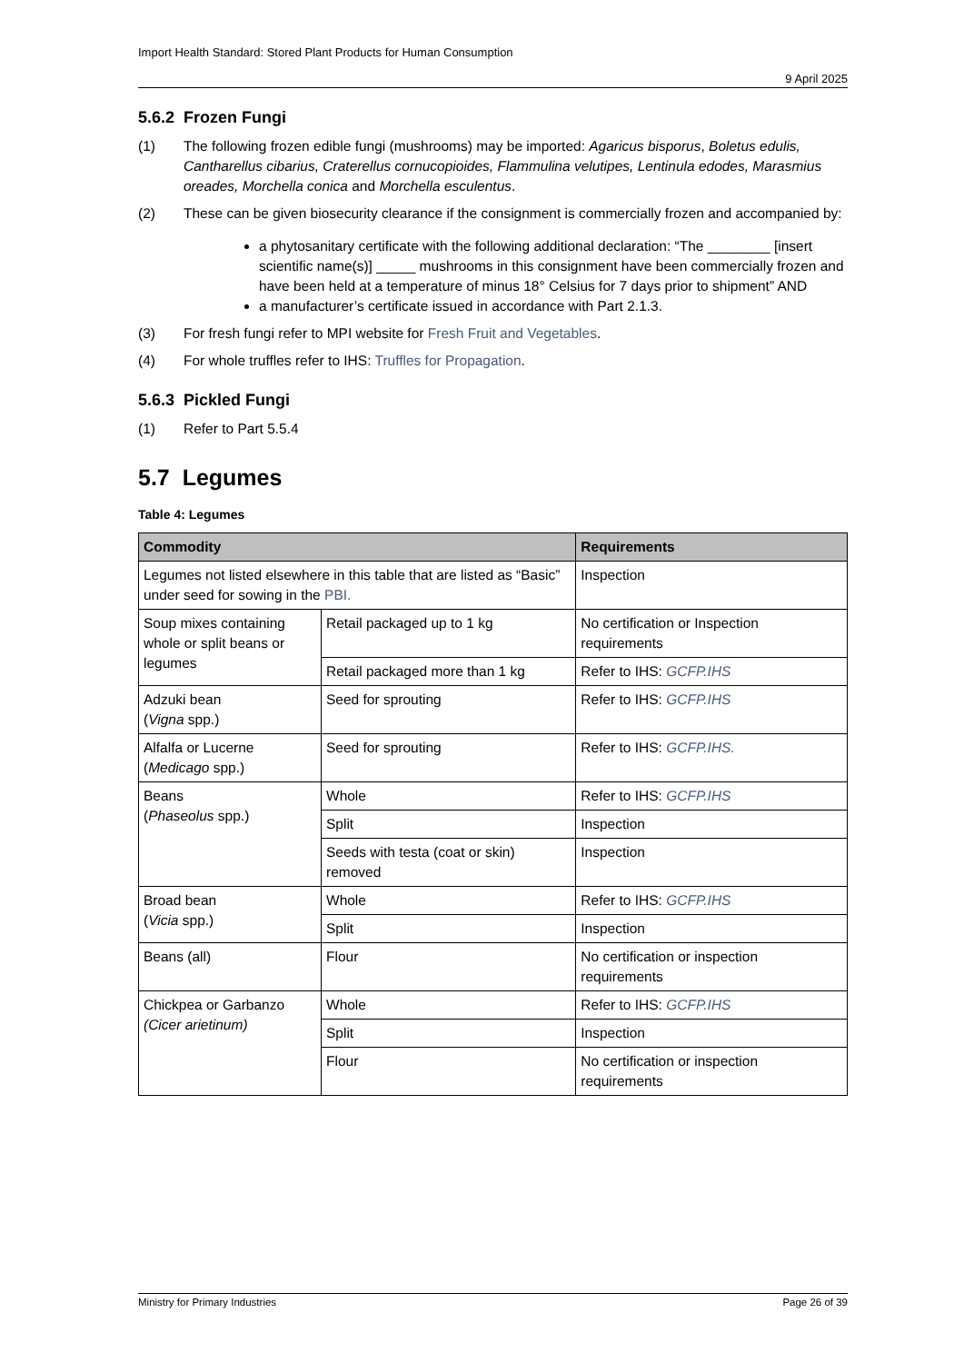Import Health Standard: Stored Plant Products for Human Consumption
9 April 2025
5.6.2 Frozen Fungi
(1) The following frozen edible fungi (mushrooms) may be imported: Agaricus bisporus, Boletus edulis, Cantharellus cibarius, Craterellus cornucopioides, Flammulina velutipes, Lentinula edodes, Marasmius oreades, Morchella conica and Morchella esculentus.
(2) These can be given biosecurity clearance if the consignment is commercially frozen and accompanied by:
a phytosanitary certificate with the following additional declaration: “The ________ [insert scientific name(s)] _____ mushrooms in this consignment have been commercially frozen and have been held at a temperature of minus 18° Celsius for 7 days prior to shipment” AND
a manufacturer’s certificate issued in accordance with Part 2.1.3.
(3) For fresh fungi refer to MPI website for Fresh Fruit and Vegetables.
(4) For whole truffles refer to IHS: Truffles for Propagation.
5.6.3 Pickled Fungi
(1) Refer to Part 5.5.4
5.7 Legumes
Table 4: Legumes
| Commodity | | Requirements |
| --- | --- | --- |
| Legumes not listed elsewhere in this table that are listed as “Basic” under seed for sowing in the PBI. | | Inspection |
| Soup mixes containing whole or split beans or legumes | Retail packaged up to 1 kg | No certification or Inspection requirements |
| | Retail packaged more than 1 kg | Refer to IHS: GCFP.IHS |
| Adzuki bean ( Vigna spp.) | Seed for sprouting | Refer to IHS: GCFP.IHS |
| Alfalfa or Lucerne ( Medicago spp.) | Seed for sprouting | Refer to IHS: GCFP.IHS. |
| Beans ( Phaseolus spp.) | Whole | Refer to IHS: GCFP.IHS |
| | Split | Inspection |
| | Seeds with testa (coat or skin) removed | Inspection |
| Broad bean ( Vicia spp.) | Whole | Refer to IHS: GCFP.IHS |
| | Split | Inspection |
| Beans (all) | Flour | No certification or inspection requirements |
| Chickpea or Garbanzo (Cicer arietinum) | Whole | Refer to IHS: GCFP.IHS |
| | Split | Inspection |
| | Flour | No certification or inspection requirements |
Ministry for Primary Industries Page 26 of 39